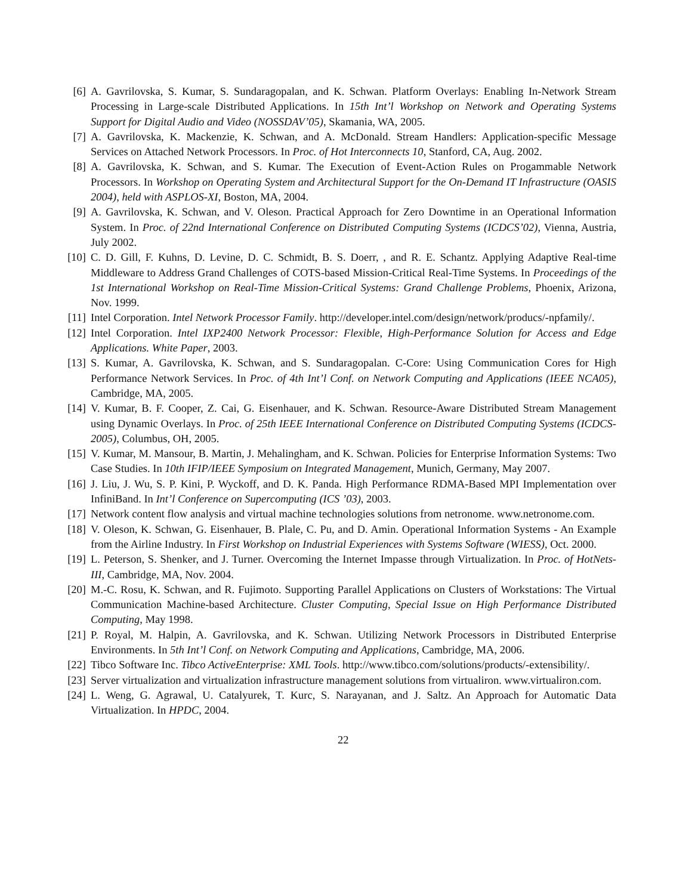[6] A. Gavrilovska, S. Kumar, S. Sundaragopalan, and K. Schwan. Platform Overlays: Enabling In-Network Stream Processing in Large-scale Distributed Applications. In 15th Int’l Workshop on Network and Operating Systems Support for Digital Audio and Video (NOSSDAV’05), Skamania, WA, 2005.
[7] A. Gavrilovska, K. Mackenzie, K. Schwan, and A. McDonald. Stream Handlers: Application-specific Message Services on Attached Network Processors. In Proc. of Hot Interconnects 10, Stanford, CA, Aug. 2002.
[8] A. Gavrilovska, K. Schwan, and S. Kumar. The Execution of Event-Action Rules on Progammable Network Processors. In Workshop on Operating System and Architectural Support for the On-Demand IT Infrastructure (OASIS 2004), held with ASPLOS-XI, Boston, MA, 2004.
[9] A. Gavrilovska, K. Schwan, and V. Oleson. Practical Approach for Zero Downtime in an Operational Information System. In Proc. of 22nd International Conference on Distributed Computing Systems (ICDCS’02), Vienna, Austria, July 2002.
[10] C. D. Gill, F. Kuhns, D. Levine, D. C. Schmidt, B. S. Doerr, , and R. E. Schantz. Applying Adaptive Real-time Middleware to Address Grand Challenges of COTS-based Mission-Critical Real-Time Systems. In Proceedings of the 1st International Workshop on Real-Time Mission-Critical Systems: Grand Challenge Problems, Phoenix, Arizona, Nov. 1999.
[11] Intel Corporation. Intel Network Processor Family. http://developer.intel.com/design/network/producs/-npfamily/.
[12] Intel Corporation. Intel IXP2400 Network Processor: Flexible, High-Performance Solution for Access and Edge Applications. White Paper, 2003.
[13] S. Kumar, A. Gavrilovska, K. Schwan, and S. Sundaragopalan. C-Core: Using Communication Cores for High Performance Network Services. In Proc. of 4th Int’l Conf. on Network Computing and Applications (IEEE NCA05), Cambridge, MA, 2005.
[14] V. Kumar, B. F. Cooper, Z. Cai, G. Eisenhauer, and K. Schwan. Resource-Aware Distributed Stream Management using Dynamic Overlays. In Proc. of 25th IEEE International Conference on Distributed Computing Systems (ICDCS-2005), Columbus, OH, 2005.
[15] V. Kumar, M. Mansour, B. Martin, J. Mehalingham, and K. Schwan. Policies for Enterprise Information Systems: Two Case Studies. In 10th IFIP/IEEE Symposium on Integrated Management, Munich, Germany, May 2007.
[16] J. Liu, J. Wu, S. P. Kini, P. Wyckoff, and D. K. Panda. High Performance RDMA-Based MPI Implementation over InfiniBand. In Int’l Conference on Supercomputing (ICS ’03), 2003.
[17] Network content flow analysis and virtual machine technologies solutions from netronome. www.netronome.com.
[18] V. Oleson, K. Schwan, G. Eisenhauer, B. Plale, C. Pu, and D. Amin. Operational Information Systems - An Example from the Airline Industry. In First Workshop on Industrial Experiences with Systems Software (WIESS), Oct. 2000.
[19] L. Peterson, S. Shenker, and J. Turner. Overcoming the Internet Impasse through Virtualization. In Proc. of HotNets-III, Cambridge, MA, Nov. 2004.
[20] M.-C. Rosu, K. Schwan, and R. Fujimoto. Supporting Parallel Applications on Clusters of Workstations: The Virtual Communication Machine-based Architecture. Cluster Computing, Special Issue on High Performance Distributed Computing, May 1998.
[21] P. Royal, M. Halpin, A. Gavrilovska, and K. Schwan. Utilizing Network Processors in Distributed Enterprise Environments. In 5th Int’l Conf. on Network Computing and Applications, Cambridge, MA, 2006.
[22] Tibco Software Inc. Tibco ActiveEnterprise: XML Tools. http://www.tibco.com/solutions/products/-extensibility/.
[23] Server virtualization and virtualization infrastructure management solutions from virtualiron. www.virtualiron.com.
[24] L. Weng, G. Agrawal, U. Catalyurek, T. Kurc, S. Narayanan, and J. Saltz. An Approach for Automatic Data Virtualization. In HPDC, 2004.
22